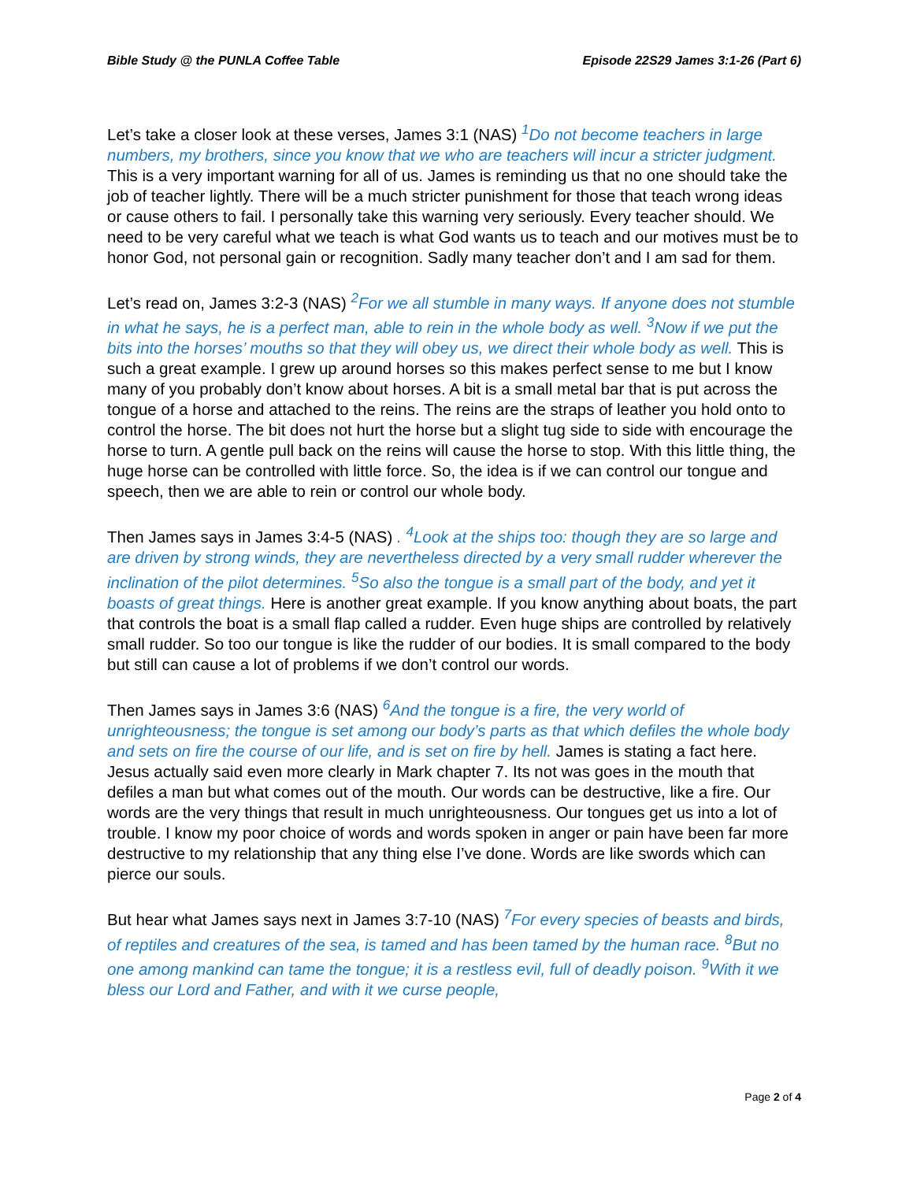Bible Study @ the PUNLA Coffee Table Episode 22S29 James 3:1-26 (Part 6)
Let’s take a closer look at these verses, James 3:1 (NAS) <sup>1</sup>Do not become teachers in large numbers, my brothers, since you know that we who are teachers will incur a stricter judgment. This is a very important warning for all of us. James is reminding us that no one should take the job of teacher lightly. There will be a much stricter punishment for those that teach wrong ideas or cause others to fail. I personally take this warning very seriously. Every teacher should. We need to be very careful what we teach is what God wants us to teach and our motives must be to honor God, not personal gain or recognition. Sadly many teacher don’t and I am sad for them.
Let’s read on, James 3:2-3 (NAS) <sup>2</sup>For we all stumble in many ways. If anyone does not stumble in what he says, he is a perfect man, able to rein in the whole body as well. <sup>3</sup>Now if we put the bits into the horses’ mouths so that they will obey us, we direct their whole body as well. This is such a great example. I grew up around horses so this makes perfect sense to me but I know many of you probably don’t know about horses. A bit is a small metal bar that is put across the tongue of a horse and attached to the reins. The reins are the straps of leather you hold onto to control the horse. The bit does not hurt the horse but a slight tug side to side with encourage the horse to turn. A gentle pull back on the reins will cause the horse to stop. With this little thing, the huge horse can be controlled with little force. So, the idea is if we can control our tongue and speech, then we are able to rein or control our whole body.
Then James says in James 3:4-5 (NAS) . <sup>4</sup>Look at the ships too: though they are so large and are driven by strong winds, they are nevertheless directed by a very small rudder wherever the inclination of the pilot determines. <sup>5</sup>So also the tongue is a small part of the body, and yet it boasts of great things. Here is another great example. If you know anything about boats, the part that controls the boat is a small flap called a rudder. Even huge ships are controlled by relatively small rudder. So too our tongue is like the rudder of our bodies. It is small compared to the body but still can cause a lot of problems if we don’t control our words.
Then James says in James 3:6 (NAS) <sup>6</sup>And the tongue is a fire, the very world of unrighteousness; the tongue is set among our body’s parts as that which defiles the whole body and sets on fire the course of our life, and is set on fire by hell. James is stating a fact here. Jesus actually said even more clearly in Mark chapter 7. Its not was goes in the mouth that defiles a man but what comes out of the mouth. Our words can be destructive, like a fire. Our words are the very things that result in much unrighteousness. Our tongues get us into a lot of trouble. I know my poor choice of words and words spoken in anger or pain have been far more destructive to my relationship that any thing else I’ve done. Words are like swords which can pierce our souls.
But hear what James says next in James 3:7-10 (NAS) <sup>7</sup>For every species of beasts and birds, of reptiles and creatures of the sea, is tamed and has been tamed by the human race. <sup>8</sup>But no one among mankind can tame the tongue; it is a restless evil, full of deadly poison. <sup>9</sup>With it we bless our Lord and Father, and with it we curse people,
Page 2 of 4